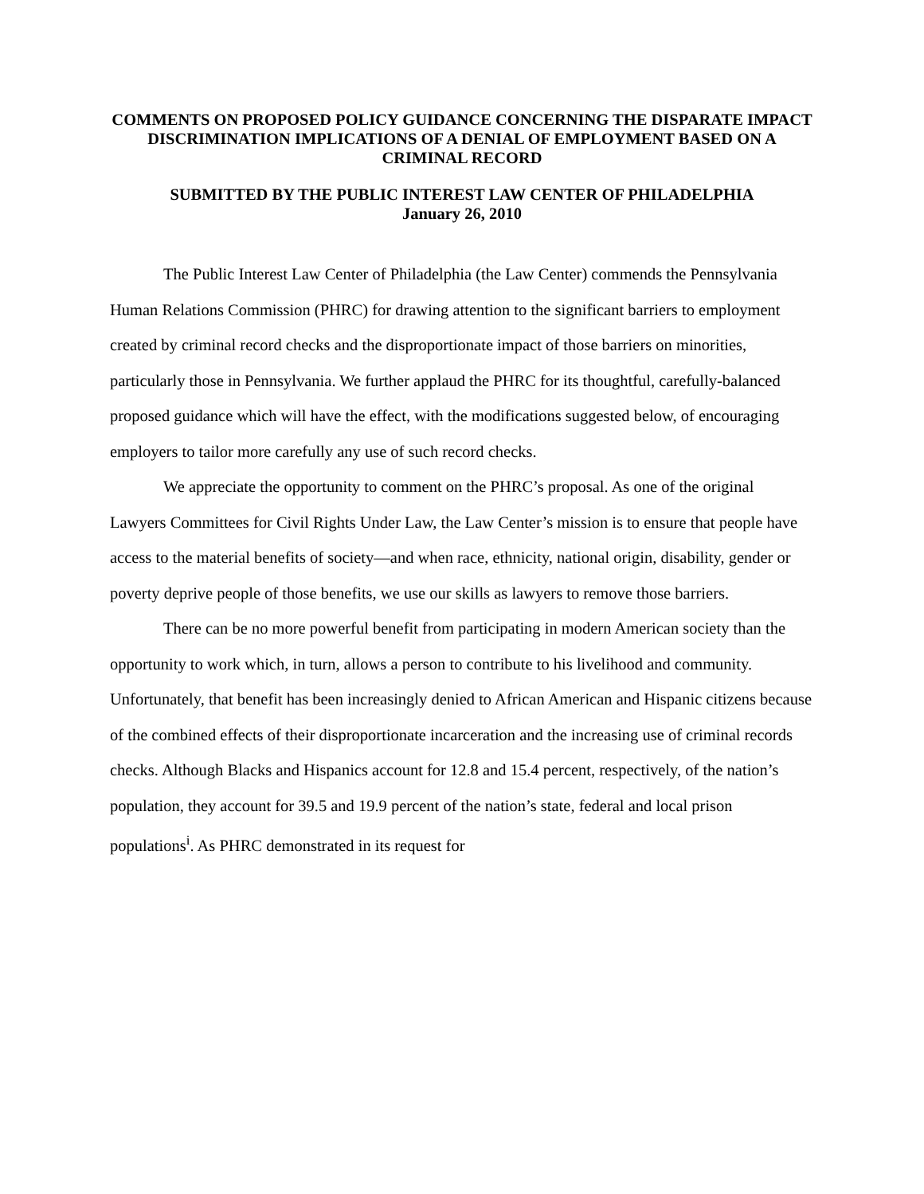COMMENTS ON PROPOSED POLICY GUIDANCE CONCERNING THE DISPARATE IMPACT DISCRIMINATION IMPLICATIONS OF A DENIAL OF EMPLOYMENT BASED ON A CRIMINAL RECORD
SUBMITTED BY THE PUBLIC INTEREST LAW CENTER OF PHILADELPHIA
January 26, 2010
The Public Interest Law Center of Philadelphia (the Law Center) commends the Pennsylvania Human Relations Commission (PHRC) for drawing attention to the significant barriers to employment created by criminal record checks and the disproportionate impact of those barriers on minorities, particularly those in Pennsylvania. We further applaud the PHRC for its thoughtful, carefully-balanced proposed guidance which will have the effect, with the modifications suggested below, of encouraging employers to tailor more carefully any use of such record checks.
We appreciate the opportunity to comment on the PHRC’s proposal. As one of the original Lawyers Committees for Civil Rights Under Law, the Law Center’s mission is to ensure that people have access to the material benefits of society—and when race, ethnicity, national origin, disability, gender or poverty deprive people of those benefits, we use our skills as lawyers to remove those barriers.
There can be no more powerful benefit from participating in modern American society than the opportunity to work which, in turn, allows a person to contribute to his livelihood and community. Unfortunately, that benefit has been increasingly denied to African American and Hispanic citizens because of the combined effects of their disproportionate incarceration and the increasing use of criminal records checks. Although Blacks and Hispanics account for 12.8 and 15.4 percent, respectively, of the nation’s population, they account for 39.5 and 19.9 percent of the nation’s state, federal and local prison populations<sup>i</sup>. As PHRC demonstrated in its request for